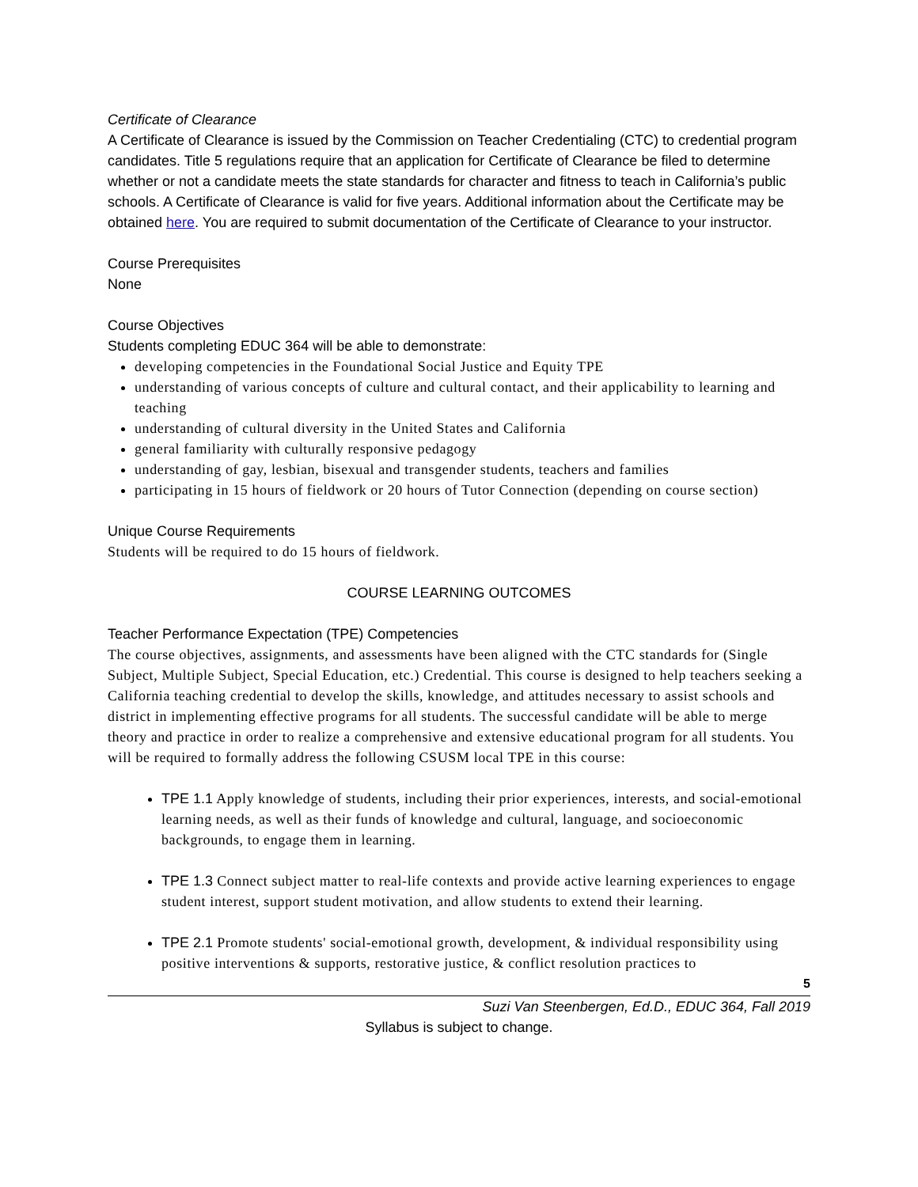Certificate of Clearance
A Certificate of Clearance is issued by the Commission on Teacher Credentialing (CTC) to credential program candidates. Title 5 regulations require that an application for Certificate of Clearance be filed to determine whether or not a candidate meets the state standards for character and fitness to teach in California’s public schools. A Certificate of Clearance is valid for five years. Additional information about the Certificate may be obtained here. You are required to submit documentation of the Certificate of Clearance to your instructor.
Course Prerequisites
None
Course Objectives
Students completing EDUC 364 will be able to demonstrate:
developing competencies in the Foundational Social Justice and Equity TPE
understanding of various concepts of culture and cultural contact, and their applicability to learning and teaching
understanding of cultural diversity in the United States and California
general familiarity with culturally responsive pedagogy
understanding of gay, lesbian, bisexual and transgender students, teachers and families
participating in 15 hours of fieldwork or 20 hours of Tutor Connection (depending on course section)
Unique Course Requirements
Students will be required to do 15 hours of fieldwork.
COURSE LEARNING OUTCOMES
Teacher Performance Expectation (TPE) Competencies
The course objectives, assignments, and assessments have been aligned with the CTC standards for (Single Subject, Multiple Subject, Special Education, etc.) Credential. This course is designed to help teachers seeking a California teaching credential to develop the skills, knowledge, and attitudes necessary to assist schools and district in implementing effective programs for all students. The successful candidate will be able to merge theory and practice in order to realize a comprehensive and extensive educational program for all students. You will be required to formally address the following CSUSM local TPE in this course:
TPE 1.1 Apply knowledge of students, including their prior experiences, interests, and social-emotional learning needs, as well as their funds of knowledge and cultural, language, and socioeconomic backgrounds, to engage them in learning.
TPE 1.3 Connect subject matter to real-life contexts and provide active learning experiences to engage student interest, support student motivation, and allow students to extend their learning.
TPE 2.1 Promote students' social-emotional growth, development, & individual responsibility using positive interventions & supports, restorative justice, & conflict resolution practices to
5
Suzi Van Steenbergen, Ed.D., EDUC 364, Fall 2019
Syllabus is subject to change.